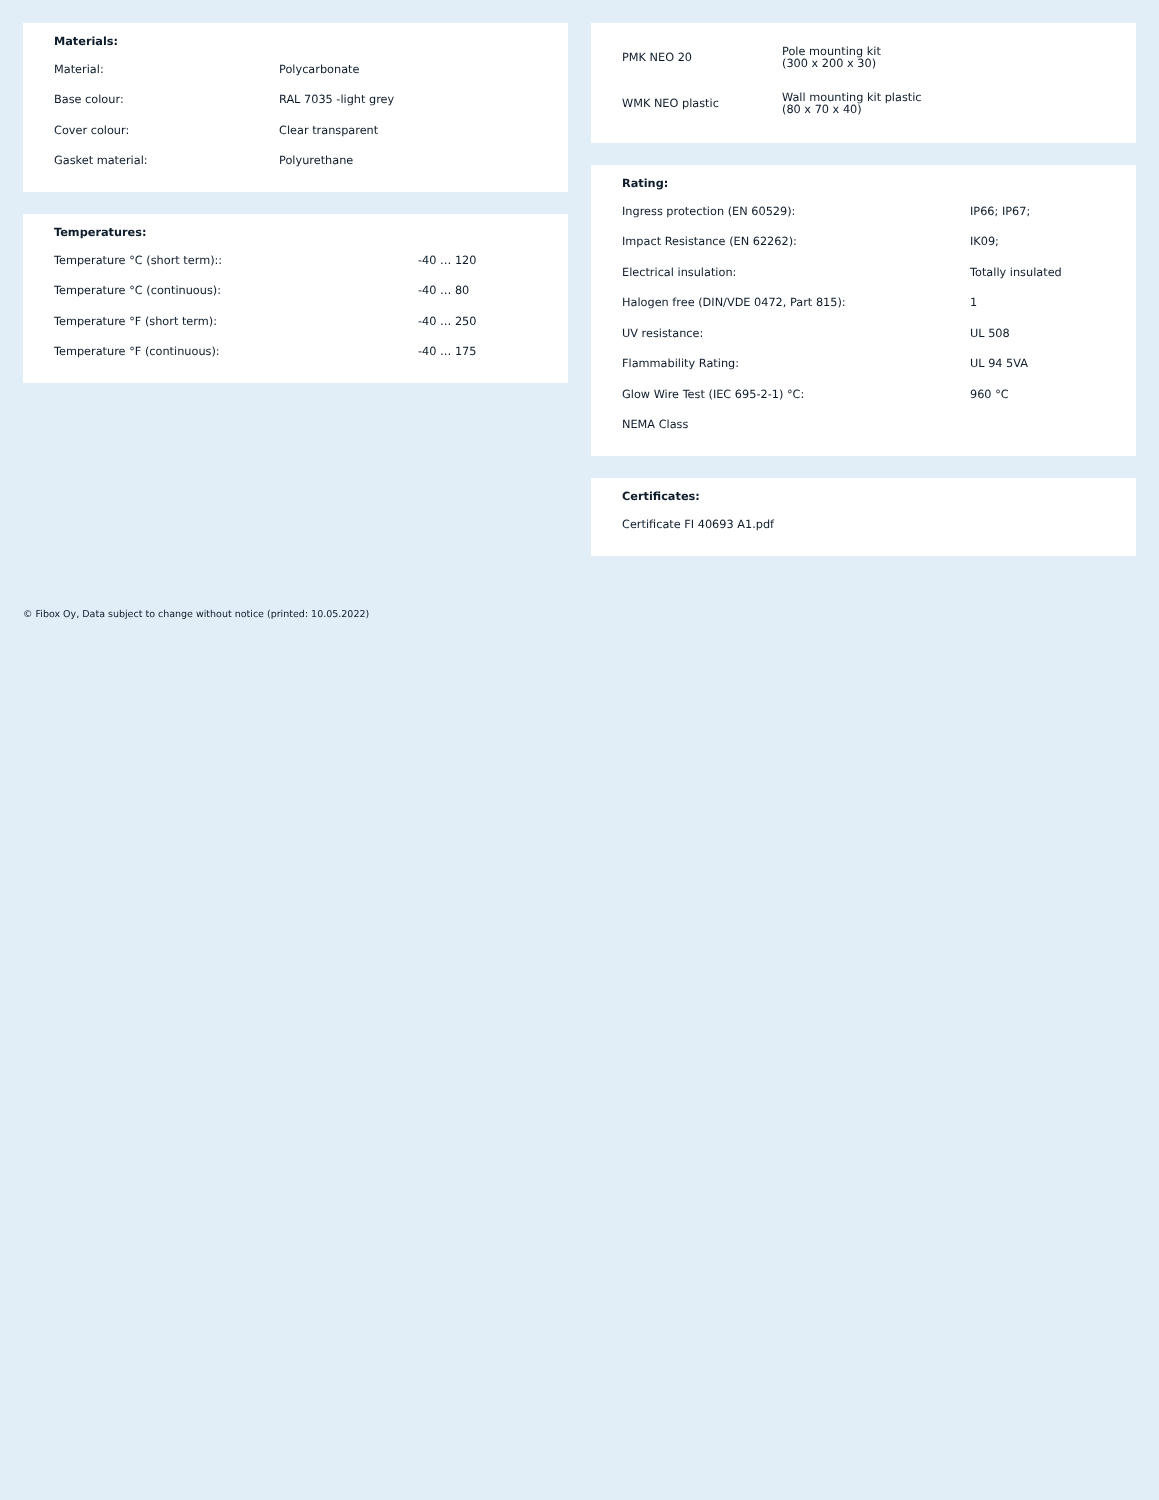Materials:
| Material: | Polycarbonate |
| Base colour: | RAL 7035 -light grey |
| Cover colour: | Clear transparent |
| Gasket material: | Polyurethane |
Temperatures:
| Temperature °C (short term):: | -40 … 120 |
| Temperature °C (continuous): | -40 … 80 |
| Temperature °F (short term): | -40 … 250 |
| Temperature °F (continuous): | -40 … 175 |
| PMK NEO 20 | Pole mounting kit (300 x 200 x 30) |
| WMK NEO plastic | Wall mounting kit plastic (80 x 70 x 40) |
Rating:
| Ingress protection (EN 60529): | IP66; IP67; |
| Impact Resistance (EN 62262): | IK09; |
| Electrical insulation: | Totally insulated |
| Halogen free (DIN/VDE 0472, Part 815): | 1 |
| UV resistance: | UL 508 |
| Flammability Rating: | UL 94 5VA |
| Glow Wire Test (IEC 695-2-1) °C: | 960 °C |
| NEMA Class | |
Certificates:
| Certificate FI 40693 A1.pdf |
© Fibox Oy, Data subject to change without notice (printed: 10.05.2022)